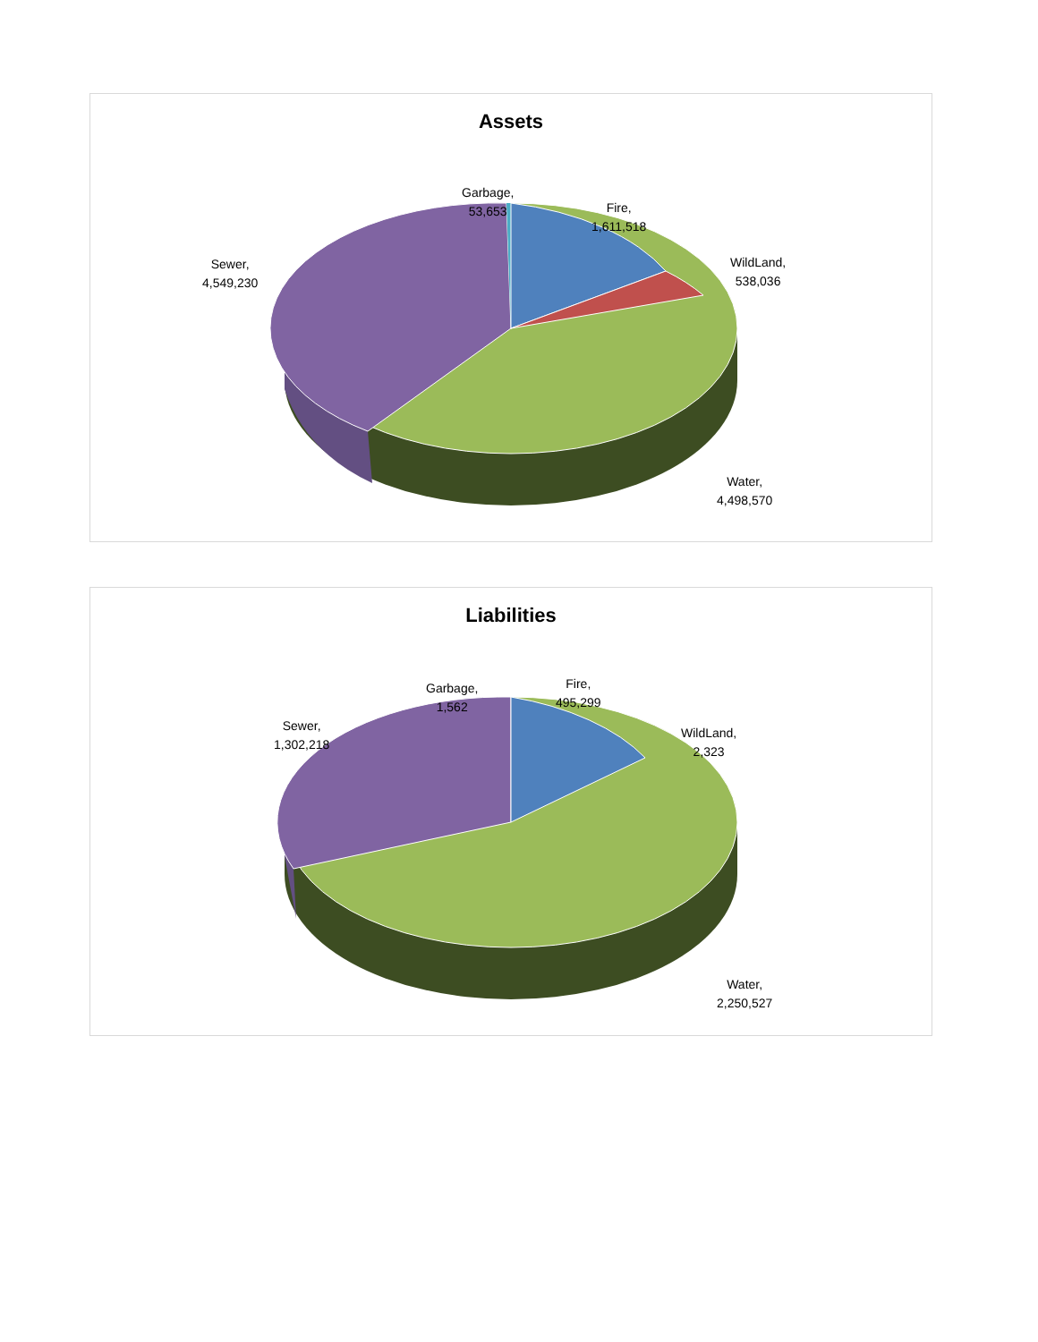Assets
Garbage,
53,653
Fire,
1,611,518
WildLand,
538,036
Sewer,
4,549,230
Water,
4,498,570
Liabilities
Garbage,
1,562
Fire,
495,299
WildLand,
2,323
Sewer,
1,302,218
Water,
2,250,527